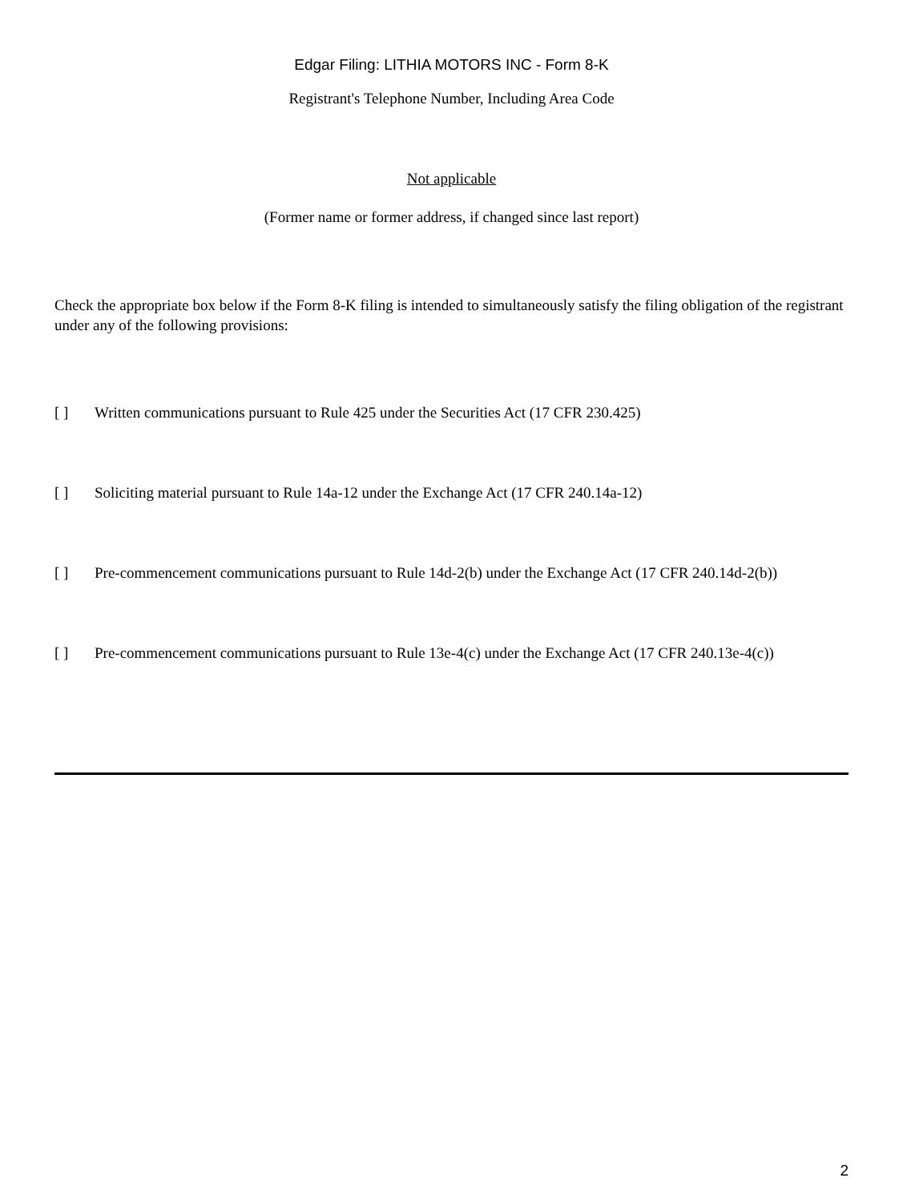Edgar Filing: LITHIA MOTORS INC - Form 8-K
Registrant's Telephone Number, Including Area Code
Not applicable
(Former name or former address, if changed since last report)
Check the appropriate box below if the Form 8-K filing is intended to simultaneously satisfy the filing obligation of the registrant under any of the following provisions:
[ ] Written communications pursuant to Rule 425 under the Securities Act (17 CFR 230.425)
[ ] Soliciting material pursuant to Rule 14a-12 under the Exchange Act (17 CFR 240.14a-12)
[ ] Pre-commencement communications pursuant to Rule 14d-2(b) under the Exchange Act (17 CFR 240.14d-2(b))
[ ] Pre-commencement communications pursuant to Rule 13e-4(c) under the Exchange Act (17 CFR 240.13e-4(c))
2